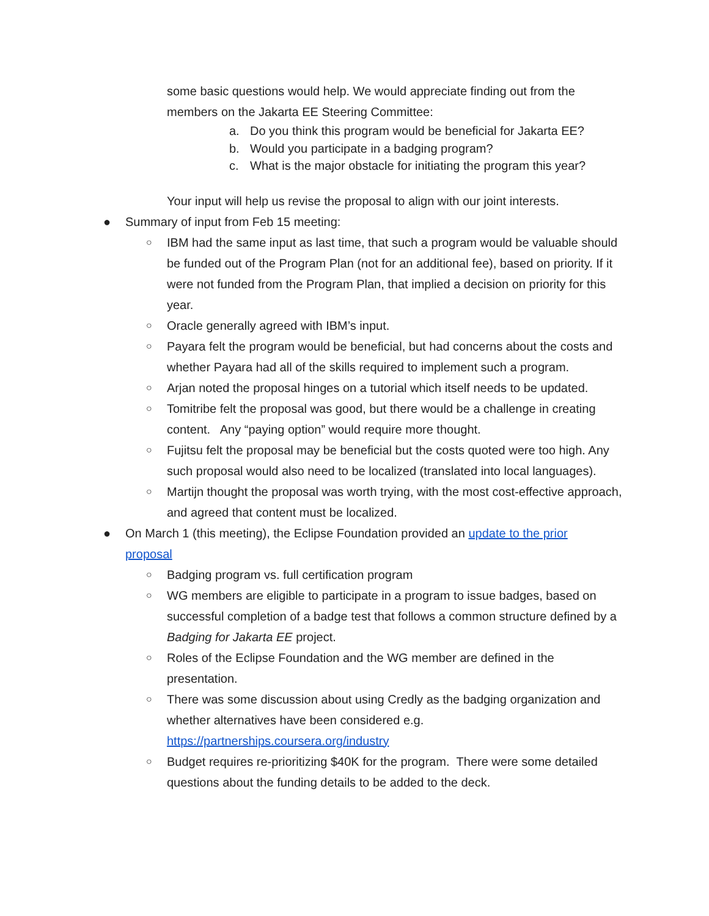some basic questions would help. We would appreciate finding out from the members on the Jakarta EE Steering Committee:
a. Do you think this program would be beneficial for Jakarta EE?
b. Would you participate in a badging program?
c. What is the major obstacle for initiating the program this year?
Your input will help us revise the proposal to align with our joint interests.
● Summary of input from Feb 15 meeting:
○ IBM had the same input as last time, that such a program would be valuable should be funded out of the Program Plan (not for an additional fee), based on priority. If it were not funded from the Program Plan, that implied a decision on priority for this year.
○ Oracle generally agreed with IBM’s input.
○ Payara felt the program would be beneficial, but had concerns about the costs and whether Payara had all of the skills required to implement such a program.
○ Arjan noted the proposal hinges on a tutorial which itself needs to be updated.
○ Tomitribe felt the proposal was good, but there would be a challenge in creating content. Any “paying option” would require more thought.
○ Fujitsu felt the proposal may be beneficial but the costs quoted were too high. Any such proposal would also need to be localized (translated into local languages).
○ Martijn thought the proposal was worth trying, with the most cost-effective approach, and agreed that content must be localized.
● On March 1 (this meeting), the Eclipse Foundation provided an update to the prior proposal
○ Badging program vs. full certification program
○ WG members are eligible to participate in a program to issue badges, based on successful completion of a badge test that follows a common structure defined by a Badging for Jakarta EE project.
○ Roles of the Eclipse Foundation and the WG member are defined in the presentation.
○ There was some discussion about using Credly as the badging organization and whether alternatives have been considered e.g. https://partnerships.coursera.org/industry
○ Budget requires re-prioritizing $40K for the program. There were some detailed questions about the funding details to be added to the deck.